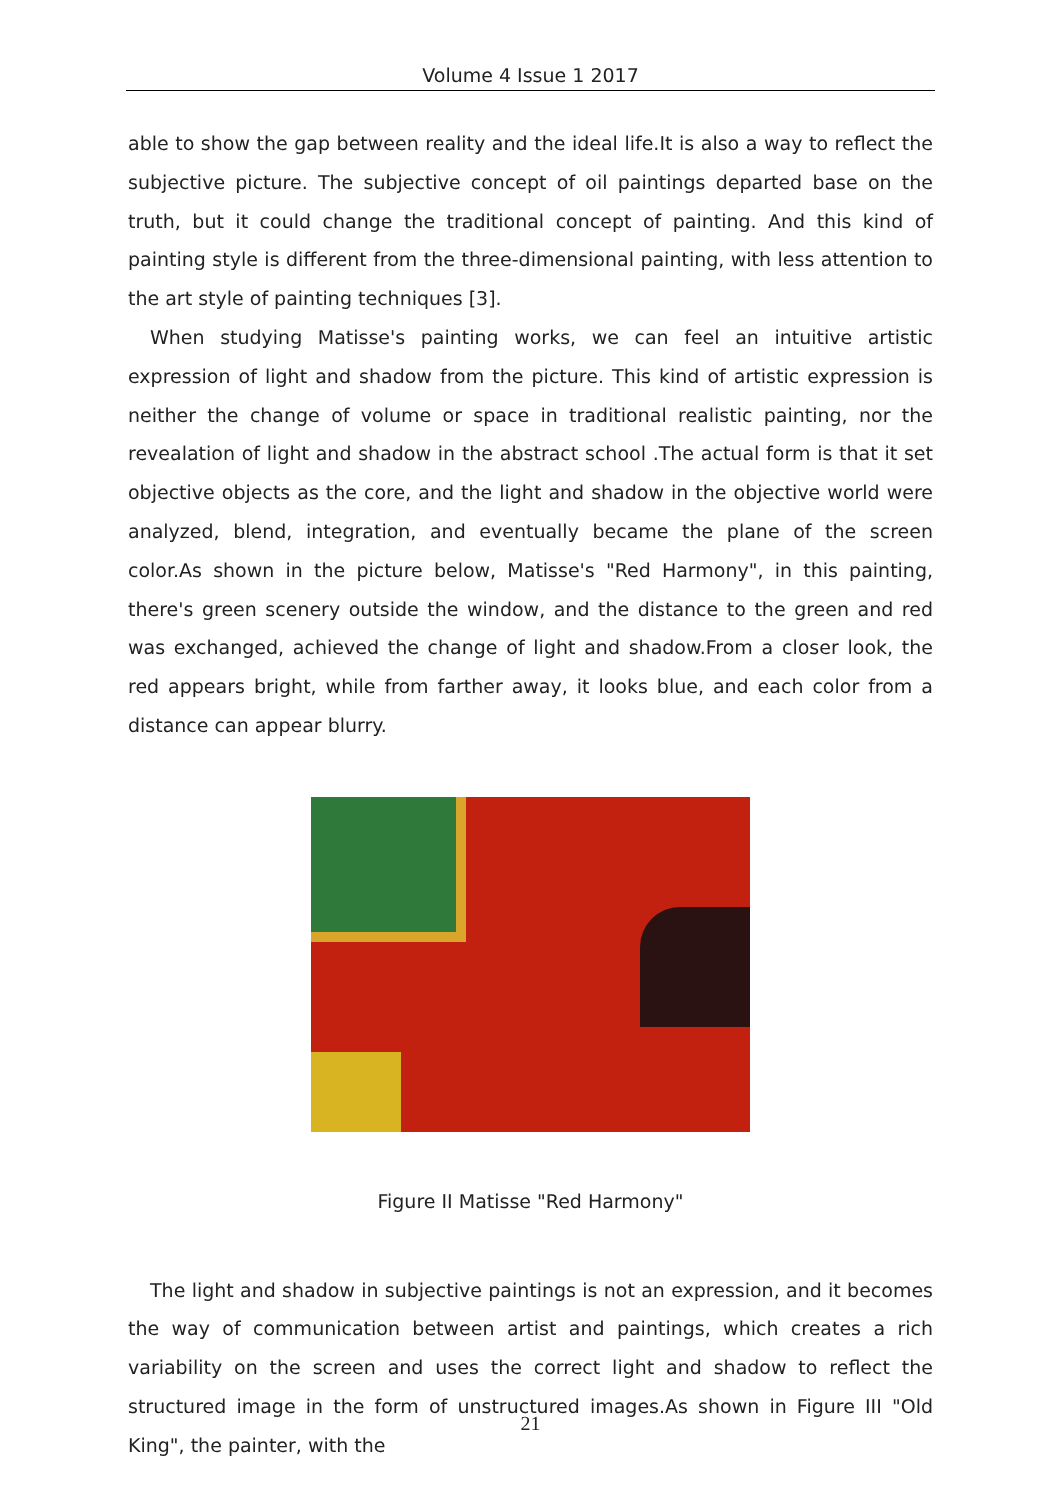Volume 4 Issue 1 2017
able to show the gap between reality and the ideal life.It is also a way to reflect the subjective picture. The subjective concept of oil paintings departed base on the truth, but it could change the traditional concept of painting. And this kind of painting style is different from the three-dimensional painting, with less attention to the art style of painting techniques [3].
When studying Matisse's painting works, we can feel an intuitive artistic expression of light and shadow from the picture. This kind of artistic expression is neither the change of volume or space in traditional realistic painting, nor the revealation of light and shadow in the abstract school .The actual form is that it set objective objects as the core, and the light and shadow in the objective world were analyzed, blend, integration, and eventually became the plane of the screen color.As shown in the picture below, Matisse's "Red Harmony", in this painting, there's green scenery outside the window, and the distance to the green and red was exchanged, achieved the change of light and shadow.From a closer look, the red appears bright, while from farther away, it looks blue, and each color from a distance can appear blurry.
Figure II Matisse "Red Harmony"
The light and shadow in subjective paintings is not an expression, and it becomes the way of communication between artist and paintings, which creates a rich variability on the screen and uses the correct light and shadow to reflect the structured image in the form of unstructured images.As shown in Figure III "Old King", the painter, with the
21